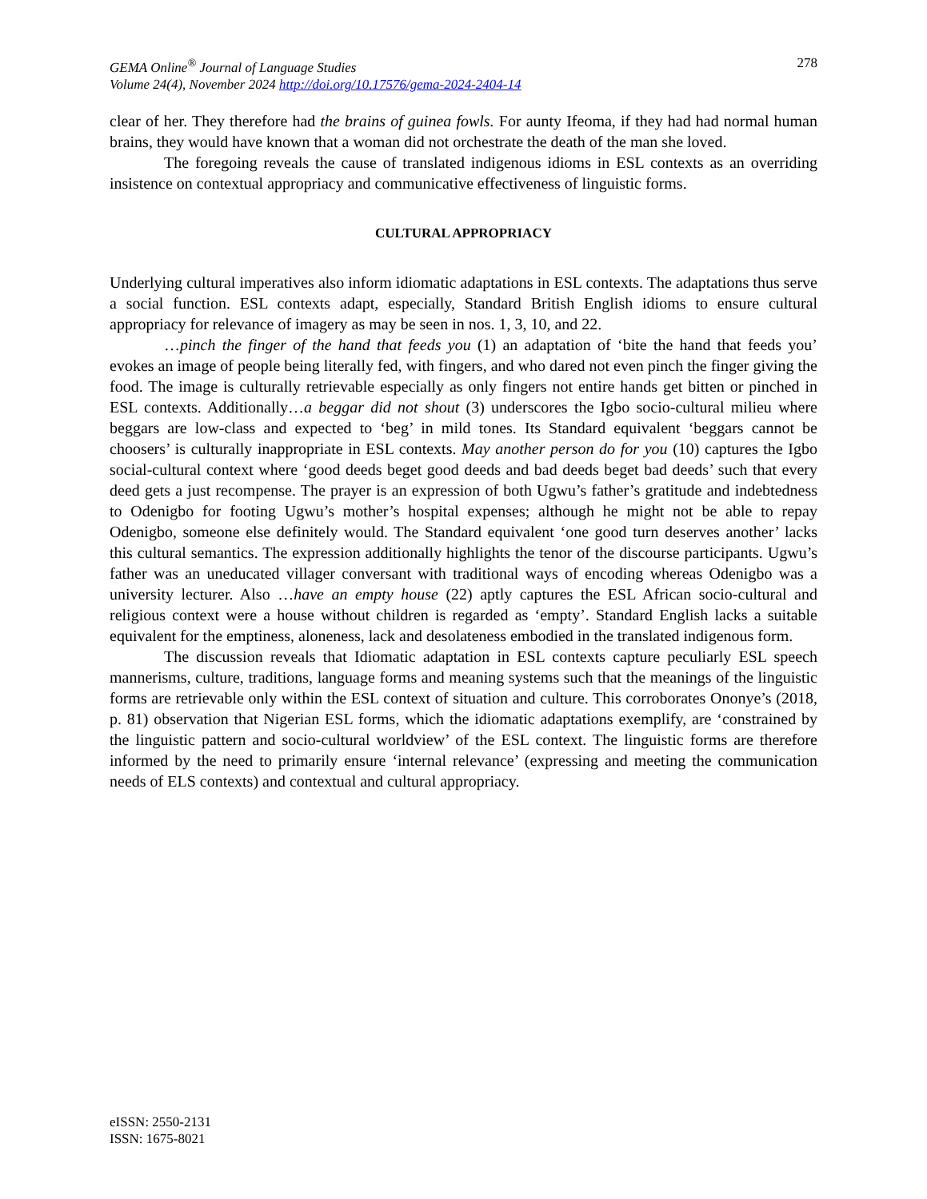GEMA Online<sup>®</sup> Journal of Language Studies
Volume 24(4), November 2024 http://doi.org/10.17576/gema-2024-2404-14
278
clear of her. They therefore had the brains of guinea fowls. For aunty Ifeoma, if they had had normal human brains, they would have known that a woman did not orchestrate the death of the man she loved.
The foregoing reveals the cause of translated indigenous idioms in ESL contexts as an overriding insistence on contextual appropriacy and communicative effectiveness of linguistic forms.
CULTURAL APPROPRIACY
Underlying cultural imperatives also inform idiomatic adaptations in ESL contexts. The adaptations thus serve a social function. ESL contexts adapt, especially, Standard British English idioms to ensure cultural appropriacy for relevance of imagery as may be seen in nos. 1, 3, 10, and 22.
…pinch the finger of the hand that feeds you (1) an adaptation of ‘bite the hand that feeds you’ evokes an image of people being literally fed, with fingers, and who dared not even pinch the finger giving the food. The image is culturally retrievable especially as only fingers not entire hands get bitten or pinched in ESL contexts. Additionally…a beggar did not shout (3) underscores the Igbo socio-cultural milieu where beggars are low-class and expected to ‘beg’ in mild tones. Its Standard equivalent ‘beggars cannot be choosers’ is culturally inappropriate in ESL contexts. May another person do for you (10) captures the Igbo social-cultural context where ‘good deeds beget good deeds and bad deeds beget bad deeds’ such that every deed gets a just recompense. The prayer is an expression of both Ugwu’s father’s gratitude and indebtedness to Odenigbo for footing Ugwu’s mother’s hospital expenses; although he might not be able to repay Odenigbo, someone else definitely would. The Standard equivalent ‘one good turn deserves another’ lacks this cultural semantics. The expression additionally highlights the tenor of the discourse participants. Ugwu’s father was an uneducated villager conversant with traditional ways of encoding whereas Odenigbo was a university lecturer. Also …have an empty house (22) aptly captures the ESL African socio-cultural and religious context were a house without children is regarded as ‘empty’. Standard English lacks a suitable equivalent for the emptiness, aloneness, lack and desolateness embodied in the translated indigenous form.
The discussion reveals that Idiomatic adaptation in ESL contexts capture peculiarly ESL speech mannerisms, culture, traditions, language forms and meaning systems such that the meanings of the linguistic forms are retrievable only within the ESL context of situation and culture. This corroborates Ononye’s (2018, p. 81) observation that Nigerian ESL forms, which the idiomatic adaptations exemplify, are ‘constrained by the linguistic pattern and socio-cultural worldview’ of the ESL context. The linguistic forms are therefore informed by the need to primarily ensure ‘internal relevance’ (expressing and meeting the communication needs of ELS contexts) and contextual and cultural appropriacy.
eISSN: 2550-2131
ISSN: 1675-8021